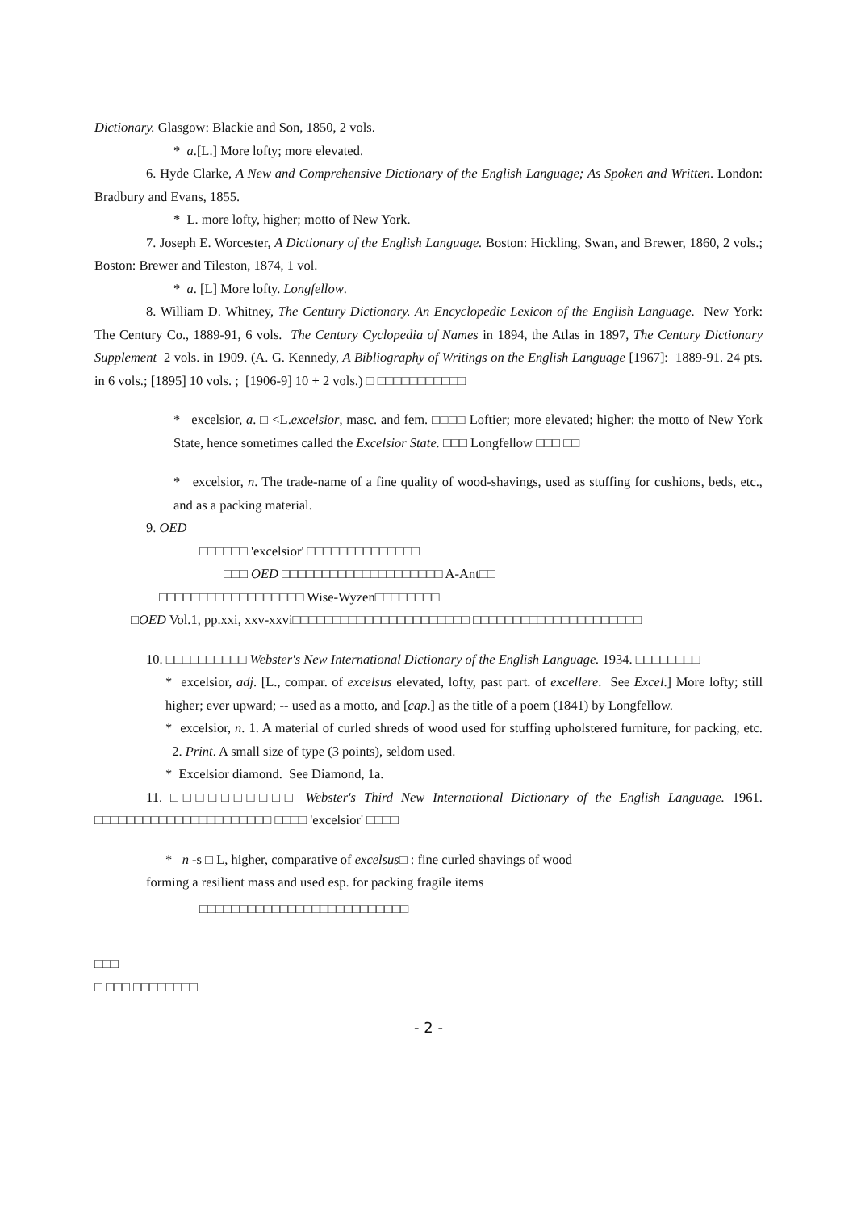Dictionary. Glasgow: Blackie and Son, 1850, 2 vols.
* a.[L.] More lofty; more elevated.
6. Hyde Clarke, A New and Comprehensive Dictionary of the English Language; As Spoken and Written. London: Bradbury and Evans, 1855.
* L. more lofty, higher; motto of New York.
7. Joseph E. Worcester, A Dictionary of the English Language. Boston: Hickling, Swan, and Brewer, 1860, 2 vols.; Boston: Brewer and Tileston, 1874, 1 vol.
* a. [L] More lofty. Longfellow.
8. William D. Whitney, The Century Dictionary. An Encyclopedic Lexicon of the English Language. New York: The Century Co., 1889-91, 6 vols. The Century Cyclopedia of Names in 1894, the Atlas in 1897, The Century Dictionary Supplement 2 vols. in 1909. (A. G. Kennedy, A Bibliography of Writings on the English Language [1967]: 1889-91. 24 pts. in 6 vols.; [1895] 10 vols. ; [1906-9] 10 + 2 vols.) □ □□□□□□□□□□□
* excelsior, a. □ <L.excelsior, masc. and fem. □□□□ Loftier; more elevated; higher: the motto of New York State, hence sometimes called the Excelsior State. □□□ Longfellow □□□ □□
* excelsior, n. The trade-name of a fine quality of wood-shavings, used as stuffing for cushions, beds, etc., and as a packing material.
9. OED
□□□□□□ 'excelsior' □□□□□□□□□□□□□□
□□□ OED □□□□□□□□□□□□□□□□□□□□ A-Ant□□
□□□□□□□□□□□□□□□□□□ Wise-Wyzen□□□□□□□□
□OED Vol.1, pp.xxi, xxv-xxvi□□□□□□□□□□□□□□□□□□□□□□ □□□□□□□□□□□□□□□□□□□□□
10. □□□□□□□□□□ Webster's New International Dictionary of the English Language. 1934. □□□□□□□□
* excelsior, adj. [L., compar. of excelsus elevated, lofty, past part. of excellere. See Excel.] More lofty; still higher; ever upward; -- used as a motto, and [cap.] as the title of a poem (1841) by Longfellow.
* excelsior, n. 1. A material of curled shreds of wood used for stuffing upholstered furniture, for packing, etc. 2. Print. A small size of type (3 points), seldom used.
* Excelsior diamond. See Diamond, 1a.
11. □□□□□□□□□□ Webster's Third New International Dictionary of the English Language. 1961. □□□□□□□□□□□□□□□□□□□□□□ □□□□ 'excelsior' □□□□
* n -s □ L, higher, comparative of excelsus□ : fine curled shavings of wood
forming a resilient mass and used esp. for packing fragile items
□□□□□□□□□□□□□□□□□□□□□□□□□□
□□□
□ □□□ □□□□□□□□
- 2 -